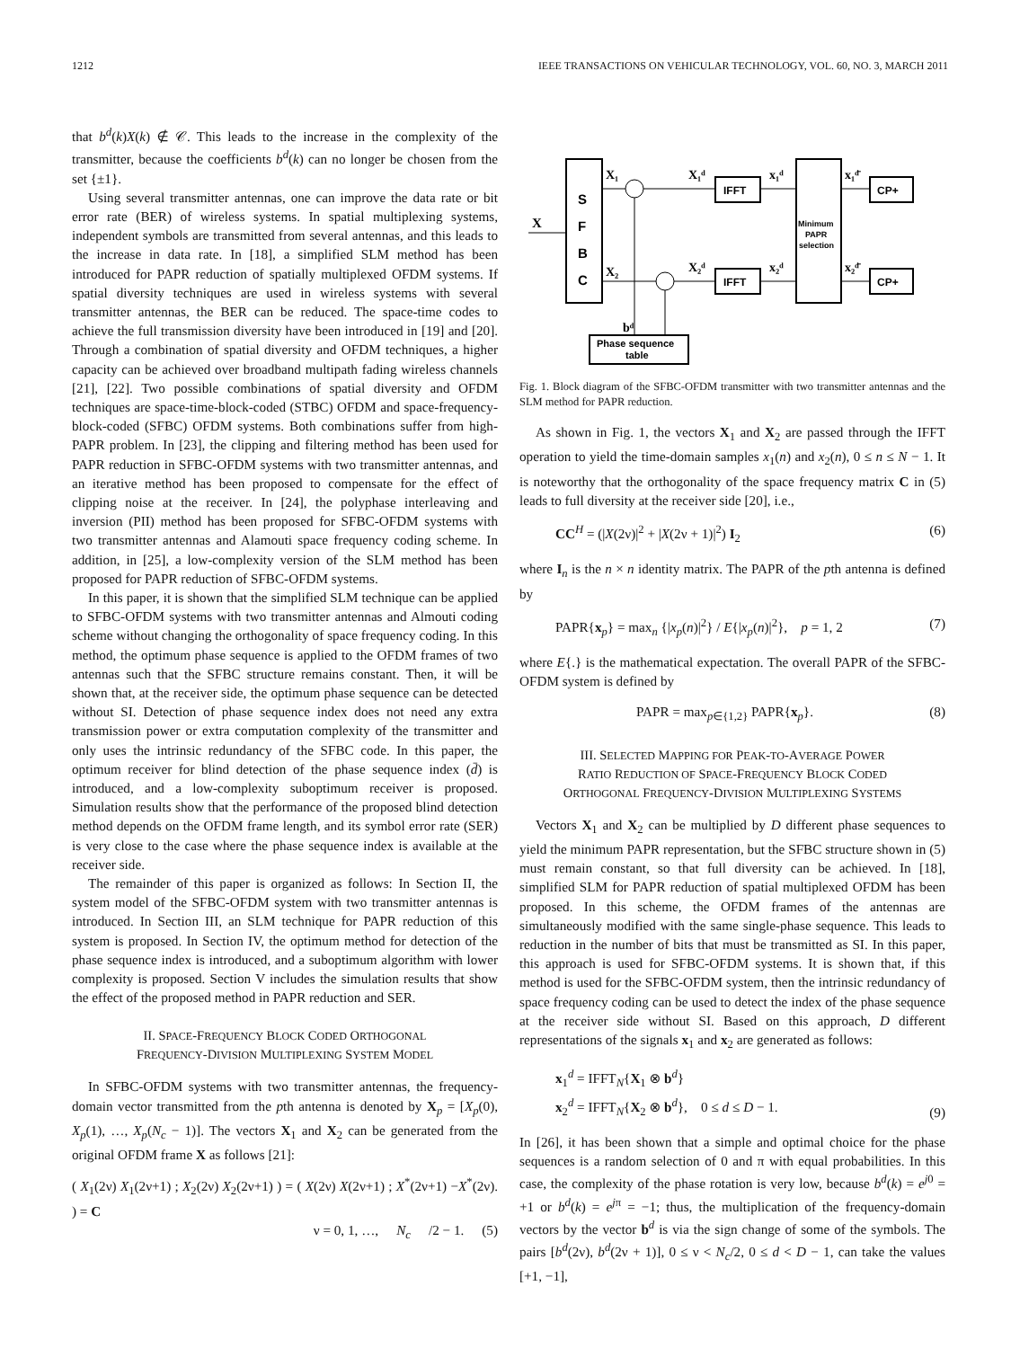1212 IEEE TRANSACTIONS ON VEHICULAR TECHNOLOGY, VOL. 60, NO. 3, MARCH 2011
that b<sup>d</sup>(k)X(k) ∉ 𝒞. This leads to the increase in the complexity of the transmitter, because the coefficients b<sup>d</sup>(k) can no longer be chosen from the set {±1}.
Using several transmitter antennas, one can improve the data rate or bit error rate (BER) of wireless systems. In spatial multiplexing systems, independent symbols are transmitted from several antennas, and this leads to the increase in data rate. In [18], a simplified SLM method has been introduced for PAPR reduction of spatially multiplexed OFDM systems. If spatial diversity techniques are used in wireless systems with several transmitter antennas, the BER can be reduced. The space-time codes to achieve the full transmission diversity have been introduced in [19] and [20]. Through a combination of spatial diversity and OFDM techniques, a higher capacity can be achieved over broadband multipath fading wireless channels [21], [22]. Two possible combinations of spatial diversity and OFDM techniques are space-time-block-coded (STBC) OFDM and space-frequency-block-coded (SFBC) OFDM systems. Both combinations suffer from high-PAPR problem. In [23], the clipping and filtering method has been used for PAPR reduction in SFBC-OFDM systems with two transmitter antennas, and an iterative method has been proposed to compensate for the effect of clipping noise at the receiver. In [24], the polyphase interleaving and inversion (PII) method has been proposed for SFBC-OFDM systems with two transmitter antennas and Alamouti space frequency coding scheme. In addition, in [25], a low-complexity version of the SLM method has been proposed for PAPR reduction of SFBC-OFDM systems.
In this paper, it is shown that the simplified SLM technique can be applied to SFBC-OFDM systems with two transmitter antennas and Almouti coding scheme without changing the orthogonality of space frequency coding. In this method, the optimum phase sequence is applied to the OFDM frames of two antennas such that the SFBC structure remains constant. Then, it will be shown that, at the receiver side, the optimum phase sequence can be detected without SI. Detection of phase sequence index does not need any extra transmission power or extra computation complexity of the transmitter and only uses the intrinsic redundancy of the SFBC code. In this paper, the optimum receiver for blind detection of the phase sequence index (d̄) is introduced, and a low-complexity suboptimum receiver is proposed. Simulation results show that the performance of the proposed blind detection method depends on the OFDM frame length, and its symbol error rate (SER) is very close to the case where the phase sequence index is available at the receiver side.
The remainder of this paper is organized as follows: In Section II, the system model of the SFBC-OFDM system with two transmitter antennas is introduced. In Section III, an SLM technique for PAPR reduction of this system is proposed. In Section IV, the optimum method for detection of the phase sequence index is introduced, and a suboptimum algorithm with lower complexity is proposed. Section V includes the simulation results that show the effect of the proposed method in PAPR reduction and SER.
II. SPACE-FREQUENCY BLOCK CODED ORTHOGONAL
FREQUENCY-DIVISION MULTIPLEXING SYSTEM MODEL
In SFBC-OFDM systems with two transmitter antennas, the frequency-domain vector transmitted from the pth antenna is denoted by X<sub>p</sub> = [X<sub>p</sub>(0), X<sub>p</sub>(1), …, X<sub>p</sub>(N<sub>c</sub> − 1)]. The vectors X<sub>1</sub> and X<sub>2</sub> can be generated from the original OFDM frame X as follows [21]:
( X<sub>1</sub>(2ν) X<sub>1</sub>(2ν+1) ; X<sub>2</sub>(2ν) X<sub>2</sub>(2ν+1) ) = ( X(2ν) X(2ν+1) ; X<sup>*</sup>(2ν+1) −X<sup>*</sup>(2ν). ) = C
ν = 0, 1, …, N<sub>c</sub> /2 − 1. (5)
S
F
B
C
X
IFFT
IFFT
Minimum
PAPR
selection
CP+
CP+
Phase sequence
table
X₁
X₂
X₁ᵈ
X₂ᵈ
x₁ᵈ
x₂ᵈ
x₁ᵈ̄
x₂ᵈ̄
bᵈ
Fig. 1. Block diagram of the SFBC-OFDM transmitter with two transmitter antennas and the SLM method for PAPR reduction.
As shown in Fig. 1, the vectors X<sub>1</sub> and X<sub>2</sub> are passed through the IFFT operation to yield the time-domain samples x<sub>1</sub>(n) and x<sub>2</sub>(n), 0 ≤ n ≤ N − 1. It is noteworthy that the orthogonality of the space frequency matrix C in (5) leads to full diversity at the receiver side [20], i.e.,
CC<sup>H</sup> = (|X(2ν)|<sup>2</sup> + |X(2ν + 1)|<sup>2</sup>) I<sub>2</sub> (6)
where I<sub>n</sub> is the n × n identity matrix. The PAPR of the pth antenna is defined by
PAPR{x<sub>p</sub>} = max<sub>n</sub> {|x<sub>p</sub>(n)|<sup>2</sup>} / E{|x<sub>p</sub>(n)|<sup>2</sup>}, p = 1, 2 (7)
where E{.} is the mathematical expectation. The overall PAPR of the SFBC-OFDM system is defined by
PAPR = max<sub>p∈{1,2}</sub> PAPR{x<sub>p</sub>}. (8)
III. SELECTED MAPPING FOR PEAK-TO-AVERAGE POWER
RATIO REDUCTION OF SPACE-FREQUENCY BLOCK CODED
ORTHOGONAL FREQUENCY-DIVISION MULTIPLEXING SYSTEMS
Vectors X<sub>1</sub> and X<sub>2</sub> can be multiplied by D different phase sequences to yield the minimum PAPR representation, but the SFBC structure shown in (5) must remain constant, so that full diversity can be achieved. In [18], simplified SLM for PAPR reduction of spatial multiplexed OFDM has been proposed. In this scheme, the OFDM frames of the antennas are simultaneously modified with the same single-phase sequence. This leads to reduction in the number of bits that must be transmitted as SI. In this paper, this approach is used for SFBC-OFDM systems. It is shown that, if this method is used for the SFBC-OFDM system, then the intrinsic redundancy of space frequency coding can be used to detect the index of the phase sequence at the receiver side without SI. Based on this approach, D different representations of the signals x<sub>1</sub> and x<sub>2</sub> are generated as follows:
x<sub>1</sub><sup>d</sup> = IFFT<sub>N</sub>{X<sub>1</sub> ⊗ b<sup>d</sup>}
x<sub>2</sub><sup>d</sup> = IFFT<sub>N</sub>{X<sub>2</sub> ⊗ b<sup>d</sup>}, 0 ≤ d ≤ D − 1. (9)
In [26], it has been shown that a simple and optimal choice for the phase sequences is a random selection of 0 and π with equal probabilities. In this case, the complexity of the phase rotation is very low, because b<sup>d</sup>(k) = e<sup>j0</sup> = +1 or b<sup>d</sup>(k) = e<sup>jπ</sup> = −1; thus, the multiplication of the frequency-domain vectors by the vector b<sup>d</sup> is via the sign change of some of the symbols. The pairs [b<sup>d</sup>(2ν), b<sup>d</sup>(2ν + 1)], 0 ≤ ν < N<sub>c</sub>/2, 0 ≤ d < D − 1, can take the values [+1, −1],